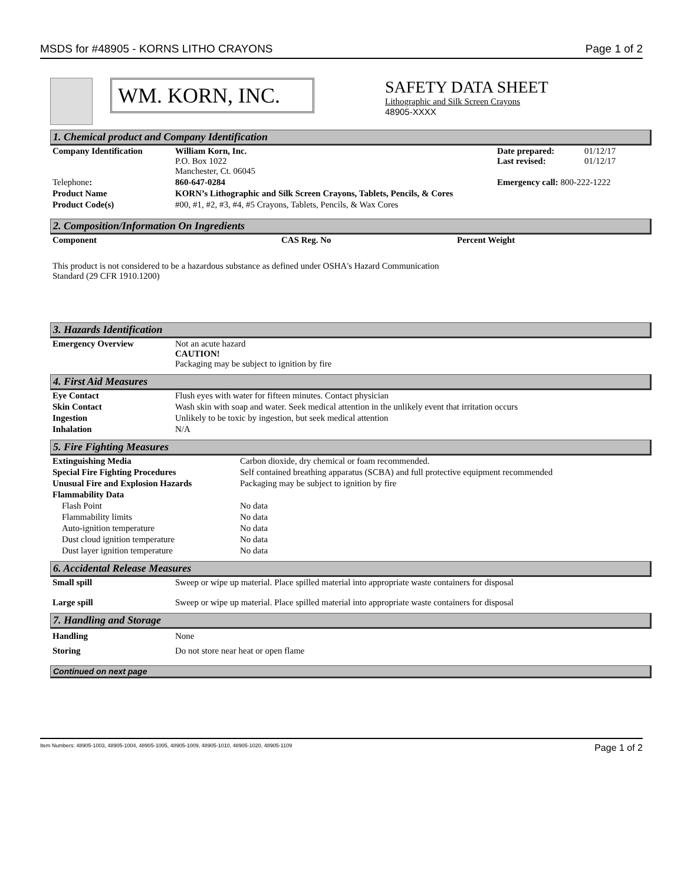MSDS for #48905 - KORNS LITHO CRAYONS Page 1 of 2
WM. KORN, INC.
SAFETY DATA SHEET
Lithographic and Silk Screen Crayons
48905-XXXX
1. Chemical product and Company Identification
| Company Identification | William Korn, Inc. P.O. Box 1022 Manchester, Ct. 06045 | Date prepared: Last revised: | 01/12/17 01/12/17 |
| Telephone : | 860-647-0284 | Emergency call: 800-222-1222 | |
| Product Name | KORN’s Lithographic and Silk Screen Crayons, Tablets, Pencils, & Cores | | |
| Product Code(s) | #00, #1, #2, #3, #4, #5 Crayons, Tablets, Pencils, & Wax Cores | | |
2. Composition/Information On Ingredients
| Component | CAS Reg. No | Percent Weight |
This product is not considered to be a hazardous substance as defined under OSHA's Hazard Communication
Standard (29 CFR 1910.1200)
3. Hazards Identification
| Emergency Overview | Not an acute hazard CAUTION! Packaging may be subject to ignition by fire |
4. First Aid Measures
| Eye Contact | Flush eyes with water for fifteen minutes. Contact physician |
| Skin Contact | Wash skin with soap and water. Seek medical attention in the unlikely event that irritation occurs |
| Ingestion | Unlikely to be toxic by ingestion, but seek medical attention |
| Inhalation | N/A |
5. Fire Fighting Measures
| Extinguishing Media | Carbon dioxide, dry chemical or foam recommended. |
| Special Fire Fighting Procedures | Self contained breathing apparatus (SCBA) and full protective equipment recommended |
| Unusual Fire and Explosion Hazards | Packaging may be subject to ignition by fire |
| Flammability Data | |
| Flash Point | No data |
| Flammability limits | No data |
| Auto-ignition temperature | No data |
| Dust cloud ignition temperature | No data |
| Dust layer ignition temperature | No data |
6. Accidental Release Measures
| Small spill | Sweep or wipe up material. Place spilled material into appropriate waste containers for disposal |
| Large spill | Sweep or wipe up material. Place spilled material into appropriate waste containers for disposal |
7. Handling and Storage
| Handling | None |
| Storing | Do not store near heat or open flame |
Continued on next page
Item Numbers: 48905-1003, 48905-1004, 48905-1005, 48905-1009, 48905-1010, 48905-1020, 48905-1109 Page 1 of 2